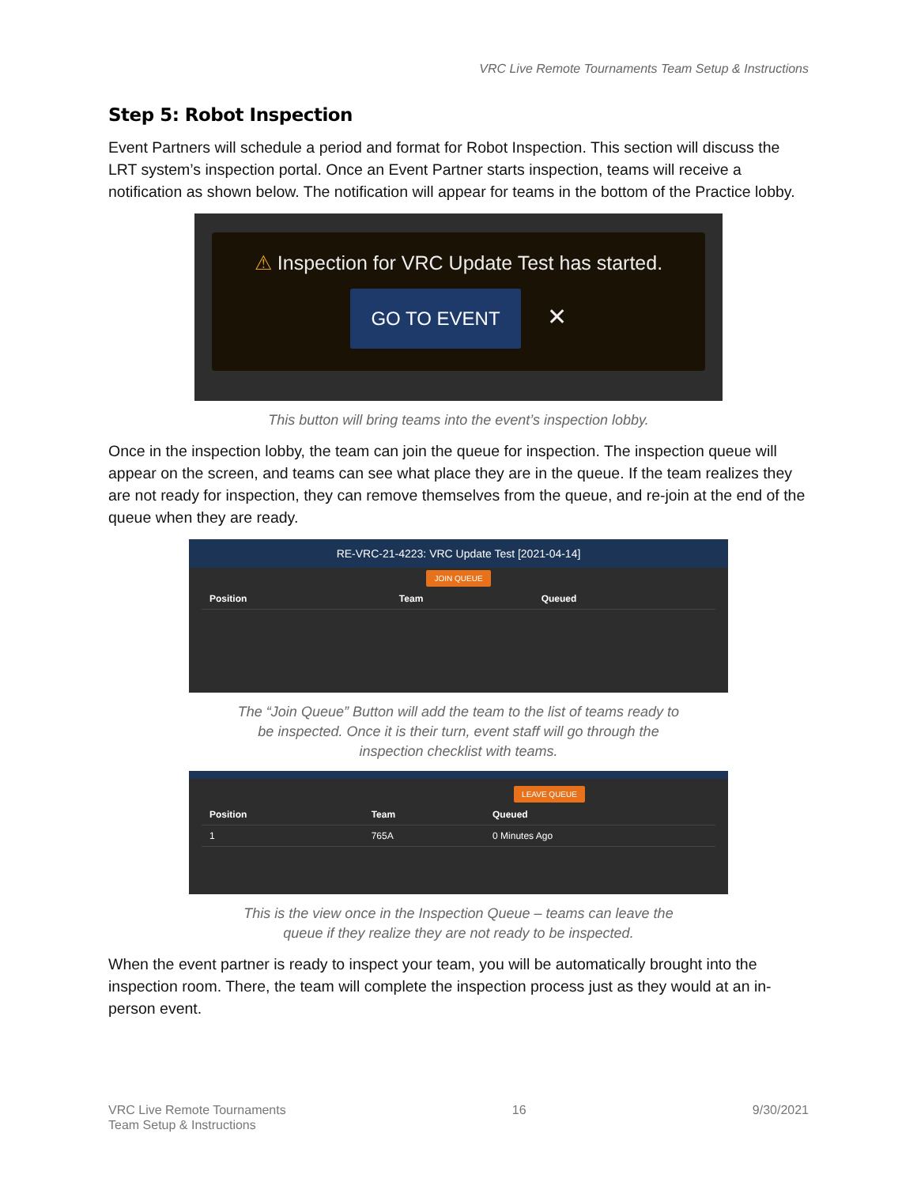VRC Live Remote Tournaments Team Setup & Instructions
Step 5: Robot Inspection
Event Partners will schedule a period and format for Robot Inspection. This section will discuss the LRT system’s inspection portal. Once an Event Partner starts inspection, teams will receive a notification as shown below. The notification will appear for teams in the bottom of the Practice lobby.
⚠ Inspection for VRC Update Test has started.
GO TO EVENT ✕
This button will bring teams into the event’s inspection lobby.
Once in the inspection lobby, the team can join the queue for inspection. The inspection queue will appear on the screen, and teams can see what place they are in the queue. If the team realizes they are not ready for inspection, they can remove themselves from the queue, and re-join at the end of the queue when they are ready.
RE-VRC-21-4223: VRC Update Test [2021-04-14]
JOIN QUEUE
| Position | Team | Queued |
| --- | --- | --- |
The “Join Queue” Button will add the team to the list of teams ready to
be inspected. Once it is their turn, event staff will go through the
inspection checklist with teams.
LEAVE QUEUE
| Position | Team | Queued |
| --- | --- | --- |
| 1 | 765A | 0 Minutes Ago |
This is the view once in the Inspection Queue – teams can leave the
queue if they realize they are not ready to be inspected.
When the event partner is ready to inspect your team, you will be automatically brought into the inspection room. There, the team will complete the inspection process just as they would at an in-person event.
VRC Live Remote Tournaments
Team Setup & Instructions
16 9/30/2021